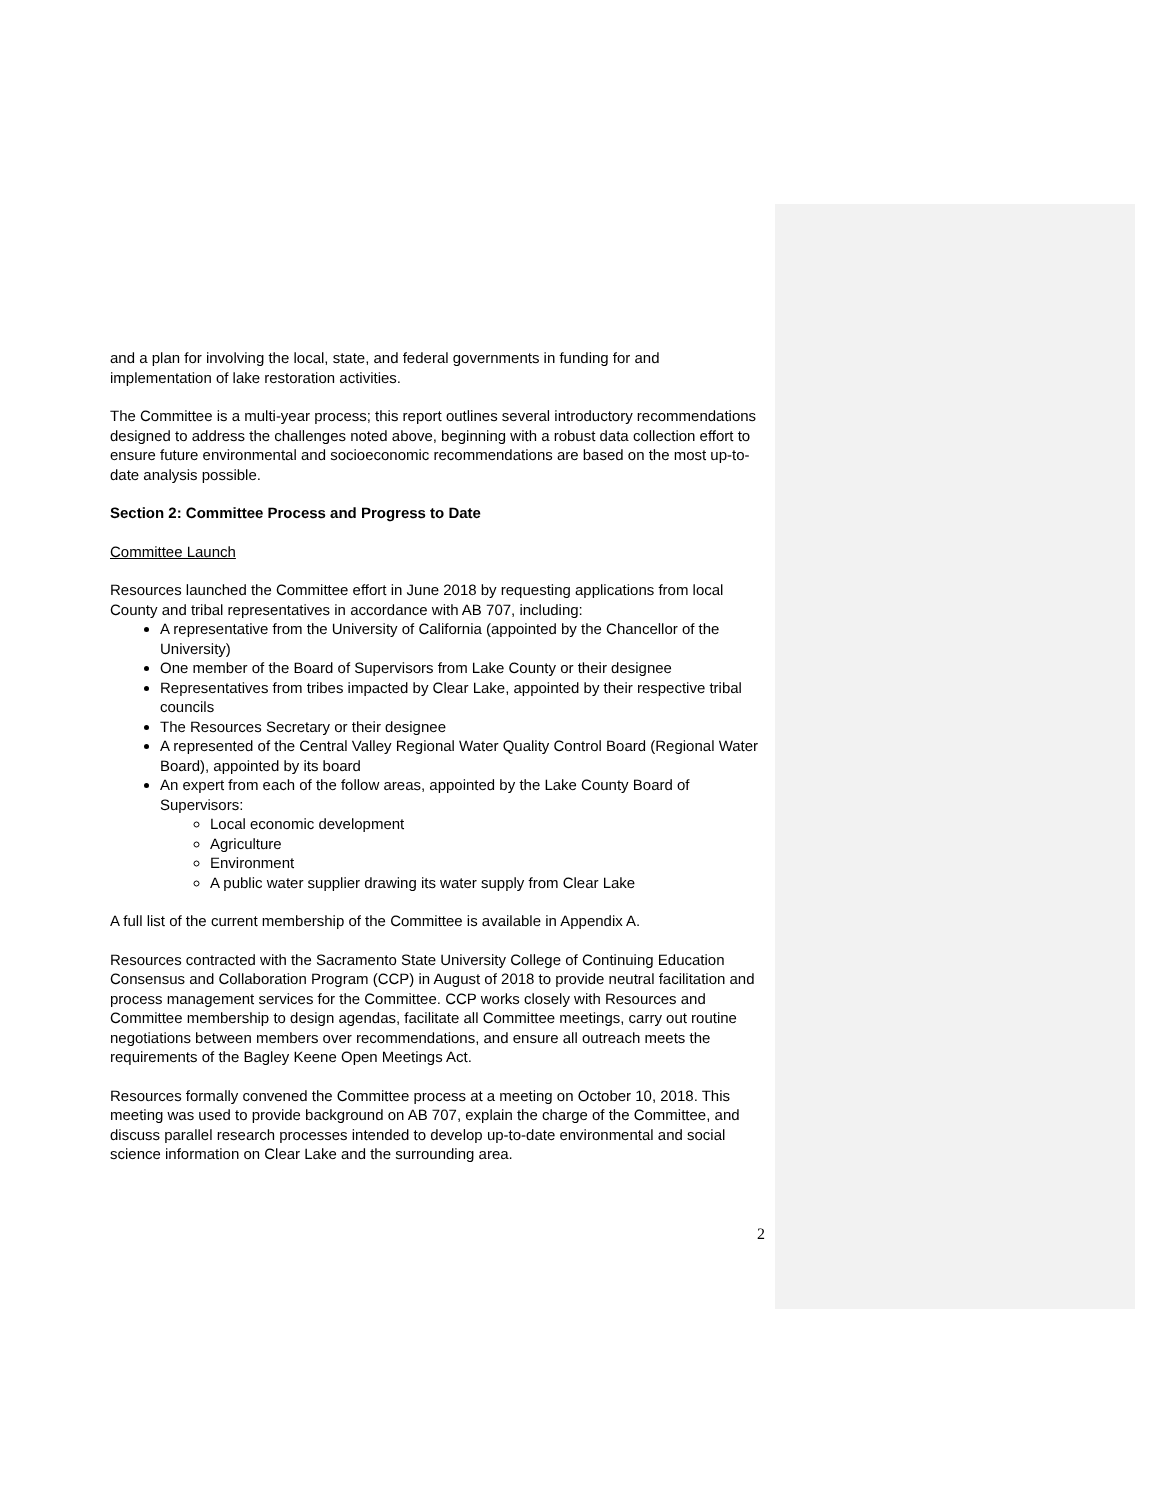and a plan for involving the local, state, and federal governments in funding for and implementation of lake restoration activities.
The Committee is a multi-year process; this report outlines several introductory recommendations designed to address the challenges noted above, beginning with a robust data collection effort to ensure future environmental and socioeconomic recommendations are based on the most up-to-date analysis possible.
Section 2: Committee Process and Progress to Date
Committee Launch
Resources launched the Committee effort in June 2018 by requesting applications from local County and tribal representatives in accordance with AB 707, including:
A representative from the University of California (appointed by the Chancellor of the University)
One member of the Board of Supervisors from Lake County or their designee
Representatives from tribes impacted by Clear Lake, appointed by their respective tribal councils
The Resources Secretary or their designee
A represented of the Central Valley Regional Water Quality Control Board (Regional Water Board), appointed by its board
An expert from each of the follow areas, appointed by the Lake County Board of Supervisors:
Local economic development
Agriculture
Environment
A public water supplier drawing its water supply from Clear Lake
A full list of the current membership of the Committee is available in Appendix A.
Resources contracted with the Sacramento State University College of Continuing Education Consensus and Collaboration Program (CCP) in August of 2018 to provide neutral facilitation and process management services for the Committee. CCP works closely with Resources and Committee membership to design agendas, facilitate all Committee meetings, carry out routine negotiations between members over recommendations, and ensure all outreach meets the requirements of the Bagley Keene Open Meetings Act.
Resources formally convened the Committee process at a meeting on October 10, 2018. This meeting was used to provide background on AB 707, explain the charge of the Committee, and discuss parallel research processes intended to develop up-to-date environmental and social science information on Clear Lake and the surrounding area.
2